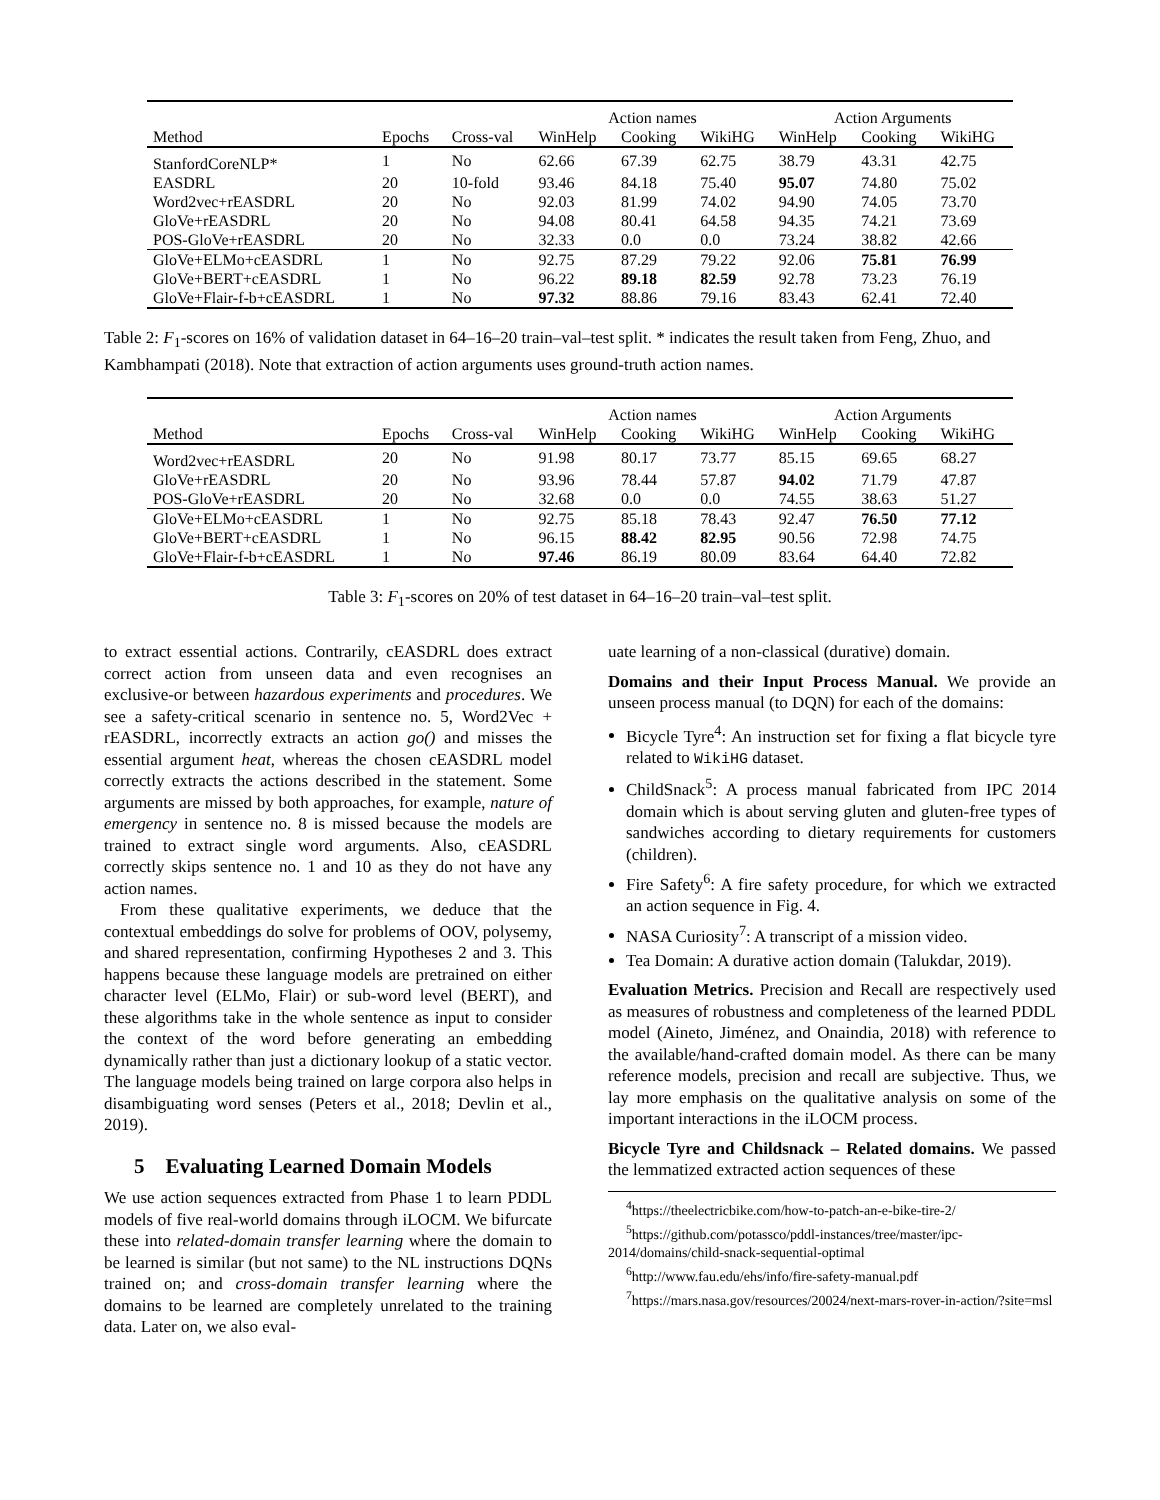| | | | Action names | | | Action Arguments | | |
| Method | Epochs | Cross-val | WinHelp | Cooking | WikiHG | WinHelp | Cooking | WikiHG |
| StanfordCoreNLP* | 1 | No | 62.66 | 67.39 | 62.75 | 38.79 | 43.31 | 42.75 |
| EASDRL | 20 | 10-fold | 93.46 | 84.18 | 75.40 | 95.07 | 74.80 | 75.02 |
| Word2vec+rEASDRL | 20 | No | 92.03 | 81.99 | 74.02 | 94.90 | 74.05 | 73.70 |
| GloVe+rEASDRL | 20 | No | 94.08 | 80.41 | 64.58 | 94.35 | 74.21 | 73.69 |
| POS-GloVe+rEASDRL | 20 | No | 32.33 | 0.0 | 0.0 | 73.24 | 38.82 | 42.66 |
| GloVe+ELMo+cEASDRL | 1 | No | 92.75 | 87.29 | 79.22 | 92.06 | 75.81 | 76.99 |
| GloVe+BERT+cEASDRL | 1 | No | 96.22 | 89.18 | 82.59 | 92.78 | 73.23 | 76.19 |
| GloVe+Flair-f-b+cEASDRL | 1 | No | 97.32 | 88.86 | 79.16 | 83.43 | 62.41 | 72.40 |
Table 2: F<sub>1</sub>-scores on 16% of validation dataset in 64–16–20 train–val–test split. * indicates the result taken from Feng, Zhuo, and Kambhampati (2018). Note that extraction of action arguments uses ground-truth action names.
| | | | Action names | | | Action Arguments | | |
| Method | Epochs | Cross-val | WinHelp | Cooking | WikiHG | WinHelp | Cooking | WikiHG |
| Word2vec+rEASDRL | 20 | No | 91.98 | 80.17 | 73.77 | 85.15 | 69.65 | 68.27 |
| GloVe+rEASDRL | 20 | No | 93.96 | 78.44 | 57.87 | 94.02 | 71.79 | 47.87 |
| POS-GloVe+rEASDRL | 20 | No | 32.68 | 0.0 | 0.0 | 74.55 | 38.63 | 51.27 |
| GloVe+ELMo+cEASDRL | 1 | No | 92.75 | 85.18 | 78.43 | 92.47 | 76.50 | 77.12 |
| GloVe+BERT+cEASDRL | 1 | No | 96.15 | 88.42 | 82.95 | 90.56 | 72.98 | 74.75 |
| GloVe+Flair-f-b+cEASDRL | 1 | No | 97.46 | 86.19 | 80.09 | 83.64 | 64.40 | 72.82 |
Table 3: F<sub>1</sub>-scores on 20% of test dataset in 64–16–20 train–val–test split.
to extract essential actions. Contrarily, cEASDRL does extract correct action from unseen data and even recognises an exclusive-or between hazardous experiments and procedures. We see a safety-critical scenario in sentence no. 5, Word2Vec + rEASDRL, incorrectly extracts an action go() and misses the essential argument heat, whereas the chosen cEASDRL model correctly extracts the actions described in the statement. Some arguments are missed by both approaches, for example, nature of emergency in sentence no. 8 is missed because the models are trained to extract single word arguments. Also, cEASDRL correctly skips sentence no. 1 and 10 as they do not have any action names.
From these qualitative experiments, we deduce that the contextual embeddings do solve for problems of OOV, polysemy, and shared representation, confirming Hypotheses 2 and 3. This happens because these language models are pretrained on either character level (ELMo, Flair) or sub-word level (BERT), and these algorithms take in the whole sentence as input to consider the context of the word before generating an embedding dynamically rather than just a dictionary lookup of a static vector. The language models being trained on large corpora also helps in disambiguating word senses (Peters et al., 2018; Devlin et al., 2019).
5 Evaluating Learned Domain Models
We use action sequences extracted from Phase 1 to learn PDDL models of five real-world domains through iLOCM. We bifurcate these into related-domain transfer learning where the domain to be learned is similar (but not same) to the NL instructions DQNs trained on; and cross-domain transfer learning where the domains to be learned are completely unrelated to the training data. Later on, we also eval-
uate learning of a non-classical (durative) domain.
Domains and their Input Process Manual. We provide an unseen process manual (to DQN) for each of the domains:
Bicycle Tyre<sup>4</sup>: An instruction set for fixing a flat bicycle tyre related to WikiHG dataset.
ChildSnack<sup>5</sup>: A process manual fabricated from IPC 2014 domain which is about serving gluten and gluten-free types of sandwiches according to dietary requirements for customers (children).
Fire Safety<sup>6</sup>: A fire safety procedure, for which we extracted an action sequence in Fig. 4.
NASA Curiosity<sup>7</sup>: A transcript of a mission video.
Tea Domain: A durative action domain (Talukdar, 2019).
Evaluation Metrics. Precision and Recall are respectively used as measures of robustness and completeness of the learned PDDL model (Aineto, Jiménez, and Onaindia, 2018) with reference to the available/hand-crafted domain model. As there can be many reference models, precision and recall are subjective. Thus, we lay more emphasis on the qualitative analysis on some of the important interactions in the iLOCM process.
Bicycle Tyre and Childsnack – Related domains. We passed the lemmatized extracted action sequences of these
<sup>4</sup> https://theelectricbike.com/how-to-patch-an-e-bike-tire-2/
<sup>5</sup> https://github.com/potassco/pddl-instances/tree/master/ipc-2014/domains/child-snack-sequential-optimal
<sup>6</sup> http://www.fau.edu/ehs/info/fire-safety-manual.pdf
<sup>7</sup> https://mars.nasa.gov/resources/20024/next-mars-rover-in-action/?site=msl